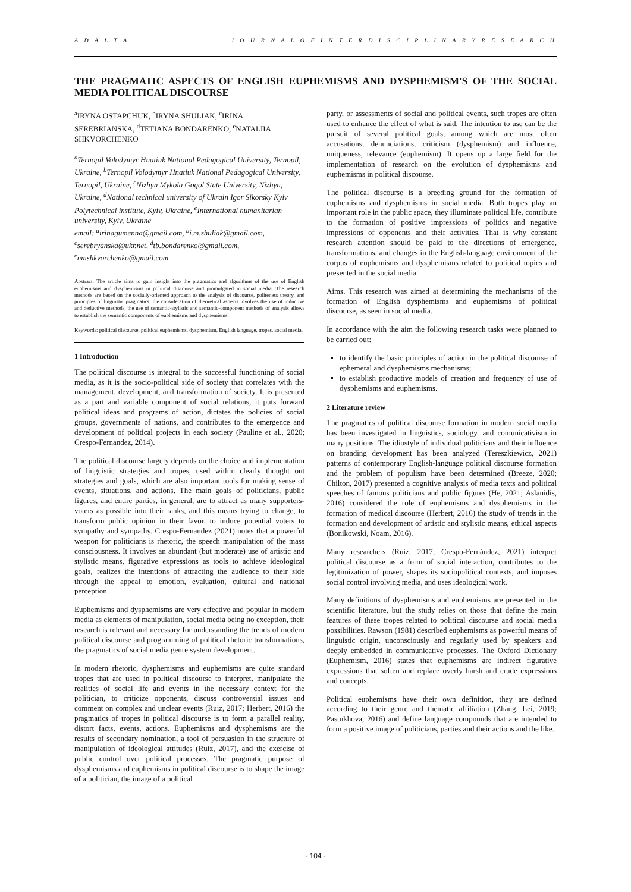A D A L T A J O U R N A L O F I N T E R D I S C I P L I N A R Y R E S E A R C H
THE PRAGMATIC ASPECTS OF ENGLISH EUPHEMISMS AND DYSPHEMISM'S OF THE SOCIAL MEDIA POLITICAL DISCOURSE
<sup>a</sup> IRYNA OSTAPCHUK, <sup>b</sup>IRYNA SHULIAK, <sup>c</sup>IRINA SEREBRIANSKA, <sup>d</sup>TETIANA BONDARENKO, <sup>e</sup>NATALIIA SHKVORCHENKO
<sup>a</sup> Ternopil Volodymyr Hnatiuk National Pedagogical University, Ternopil, Ukraine, <sup>b</sup>Ternopil Volodymyr Hnatiuk National Pedagogical University, Ternopil, Ukraine, <sup>c</sup>Nizhyn Mykola Gogol State University, Nizhyn, Ukraine, <sup>d</sup>National technical university of Ukrain Igor Sikorsky Kyiv Polytechnical institute, Kyiv, Ukraine, <sup>e</sup>International humanitarian university, Kyiv, Ukraine
email: <sup>a</sup>irinagumenna@gmail.com, <sup>b</sup>i.m.shuliak@gmail.com, <sup>c</sup>serebryanska@ukr.net, <sup>d</sup>tb.bondarenko@gmail.com, <sup>e</sup>nmshkvorchenko@gmail.com
Abstract: The article aims to gain insight into the pragmatics and algorithms of the use of English euphemisms and dysphemisms in political discourse and promulgated in social media. The research methods are based on the socially-oriented approach to the analysis of discourse, politeness theory, and principles of linguistic pragmatics; the consideration of theoretical aspects involves the use of inductive and deductive methods; the use of semantic-stylistic and semantic-component methods of analysis allows to establish the semantic components of euphemisms and dysphemisms.
Keywords: political discourse, political euphemisms, dysphemism, English language, tropes, social media.
1 Introduction
The political discourse is integral to the successful functioning of social media, as it is the socio-political side of society that correlates with the management, development, and transformation of society. It is presented as a part and variable component of social relations, it puts forward political ideas and programs of action, dictates the policies of social groups, governments of nations, and contributes to the emergence and development of political projects in each society (Pauline et al., 2020; Crespo-Fernandez, 2014).
The political discourse largely depends on the choice and implementation of linguistic strategies and tropes, used within clearly thought out strategies and goals, which are also important tools for making sense of events, situations, and actions. The main goals of politicians, public figures, and entire parties, in general, are to attract as many supporters-voters as possible into their ranks, and this means trying to change, to transform public opinion in their favor, to induce potential voters to sympathy and sympathy. Crespo-Fernandez (2021) notes that a powerful weapon for politicians is rhetoric, the speech manipulation of the mass consciousness. It involves an abundant (but moderate) use of artistic and stylistic means, figurative expressions as tools to achieve ideological goals, realizes the intentions of attracting the audience to their side through the appeal to emotion, evaluation, cultural and national perception.
Euphemisms and dysphemisms are very effective and popular in modern media as elements of manipulation, social media being no exception, their research is relevant and necessary for understanding the trends of modern political discourse and programming of political rhetoric transformations, the pragmatics of social media genre system development.
In modern rhetoric, dysphemisms and euphemisms are quite standard tropes that are used in political discourse to interpret, manipulate the realities of social life and events in the necessary context for the politician, to criticize opponents, discuss controversial issues and comment on complex and unclear events (Ruiz, 2017; Herbert, 2016) the pragmatics of tropes in political discourse is to form a parallel reality, distort facts, events, actions. Euphemisms and dysphemisms are the results of secondary nomination, a tool of persuasion in the structure of manipulation of ideological attitudes (Ruiz, 2017), and the exercise of public control over political processes. The pragmatic purpose of dysphemisms and euphemisms in political discourse is to shape the image of a politician, the image of a political
party, or assessments of social and political events, such tropes are often used to enhance the effect of what is said. The intention to use can be the pursuit of several political goals, among which are most often accusations, denunciations, criticism (dysphemism) and influence, uniqueness, relevance (euphemism). It opens up a large field for the implementation of research on the evolution of dysphemisms and euphemisms in political discourse.
The political discourse is a breeding ground for the formation of euphemisms and dysphemisms in social media. Both tropes play an important role in the public space, they illuminate political life, contribute to the formation of positive impressions of politics and negative impressions of opponents and their activities. That is why constant research attention should be paid to the directions of emergence, transformations, and changes in the English-language environment of the corpus of euphemisms and dysphemisms related to political topics and presented in the social media.
Aims. This research was aimed at determining the mechanisms of the formation of English dysphemisms and euphemisms of political discourse, as seen in social media.
In accordance with the aim the following research tasks were planned to be carried out:
to identify the basic principles of action in the political discourse of ephemeral and dysphemisms mechanisms;
to establish productive models of creation and frequency of use of dysphemisms and euphemisms.
2 Literature review
The pragmatics of political discourse formation in modern social media has been investigated in linguistics, sociology, and comunicativism in many positions: The idiostyle of individual politicians and their influence on branding development has been analyzed (Tereszkiewicz, 2021) patterns of contemporary English-language political discourse formation and the problem of populism have been determined (Breeze, 2020; Chilton, 2017) presented a cognitive analysis of media texts and political speeches of famous politicians and public figures (He, 2021; Aslanidis, 2016) considered the role of euphemisms and dysphemisms in the formation of medical discourse (Herbert, 2016) the study of trends in the formation and development of artistic and stylistic means, ethical aspects (Bonikowski, Noam, 2016).
Many researchers (Ruiz, 2017; Crespo-Fernández, 2021) interpret political discourse as a form of social interaction, contributes to the legitimization of power, shapes its sociopolitical contexts, and imposes social control involving media, and uses ideological work.
Many definitions of dysphemisms and euphemisms are presented in the scientific literature, but the study relies on those that define the main features of these tropes related to political discourse and social media possibilities. Rawson (1981) described euphemisms as powerful means of linguistic origin, unconsciously and regularly used by speakers and deeply embedded in communicative processes. The Oxford Dictionary (Euphemism, 2016) states that euphemisms are indirect figurative expressions that soften and replace overly harsh and crude expressions and concepts.
Political euphemisms have their own definition, they are defined according to their genre and thematic affiliation (Zhang, Lei, 2019; Pastukhova, 2016) and define language compounds that are intended to form a positive image of politicians, parties and their actions and the like.
- 104 -